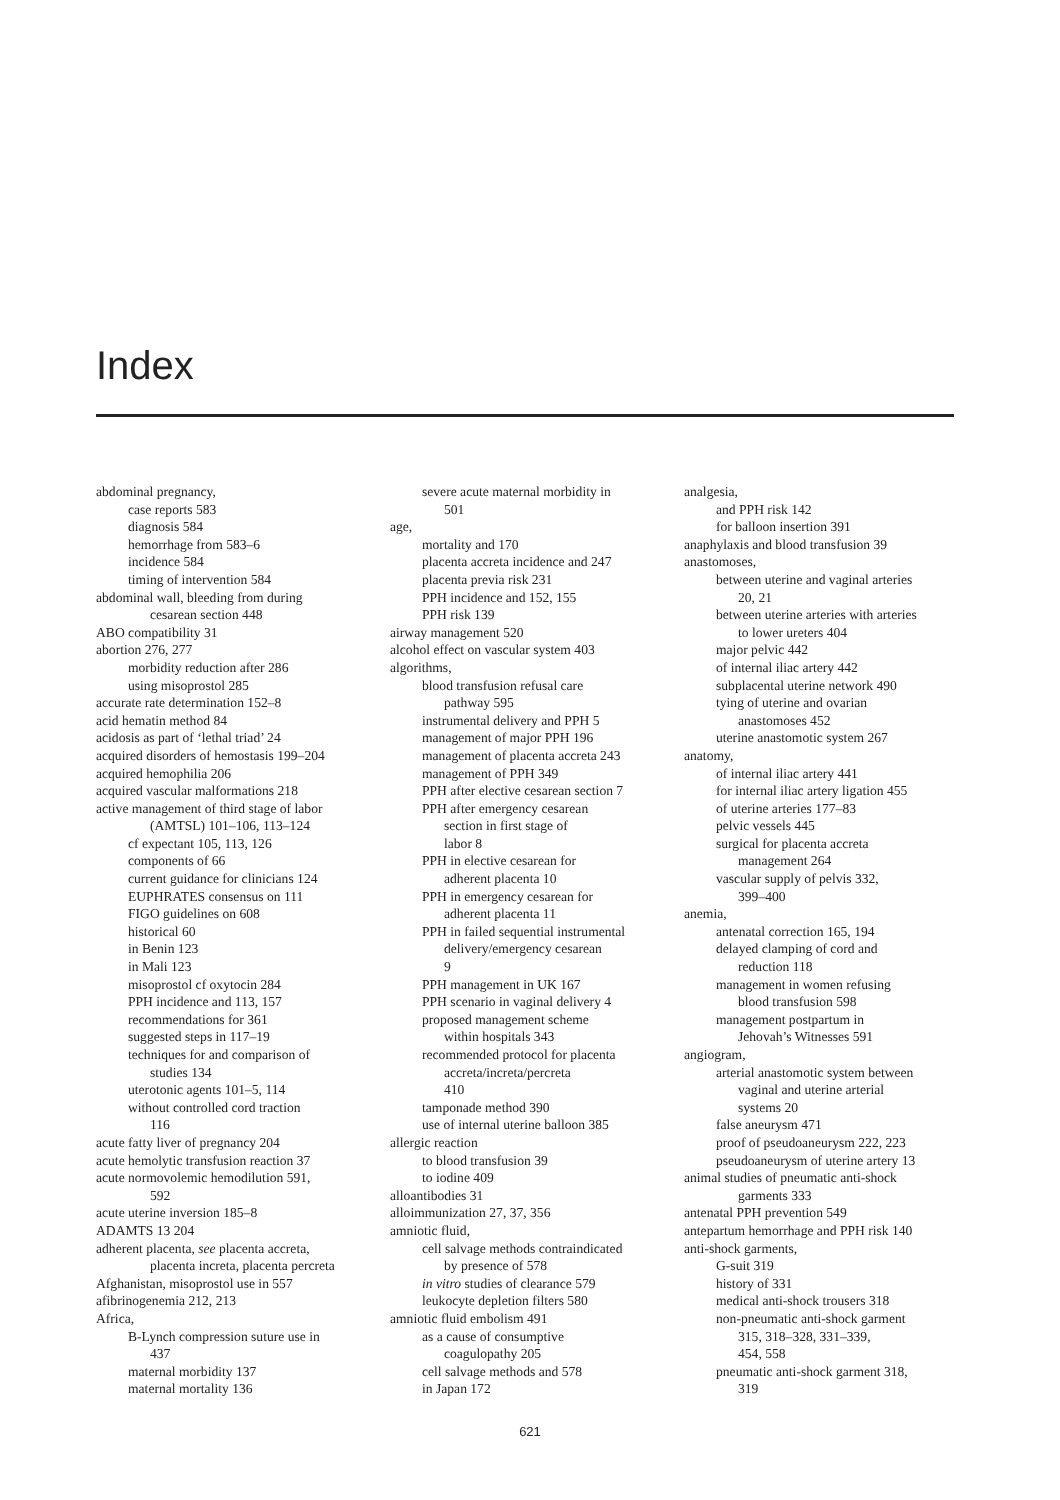Index
abdominal pregnancy,
case reports 583
diagnosis 584
hemorrhage from 583–6
incidence 584
timing of intervention 584
abdominal wall, bleeding from during
cesarean section 448
ABO compatibility 31
abortion 276, 277
morbidity reduction after 286
using misoprostol 285
accurate rate determination 152–8
acid hematin method 84
acidosis as part of ‘lethal triad’ 24
acquired disorders of hemostasis 199–204
acquired hemophilia 206
acquired vascular malformations 218
active management of third stage of labor
(AMTSL) 101–106, 113–124
cf expectant 105, 113, 126
components of 66
current guidance for clinicians 124
EUPHRATES consensus on 111
FIGO guidelines on 608
historical 60
in Benin 123
in Mali 123
misoprostol cf oxytocin 284
PPH incidence and 113, 157
recommendations for 361
suggested steps in 117–19
techniques for and comparison of
studies 134
uterotonic agents 101–5, 114
without controlled cord traction
116
acute fatty liver of pregnancy 204
acute hemolytic transfusion reaction 37
acute normovolemic hemodilution 591,
592
acute uterine inversion 185–8
ADAMTS 13 204
adherent placenta, see placenta accreta,
placenta increta, placenta percreta
Afghanistan, misoprostol use in 557
afibrinogenemia 212, 213
Africa,
B-Lynch compression suture use in
437
maternal morbidity 137
maternal mortality 136
severe acute maternal morbidity in
501
age,
mortality and 170
placenta accreta incidence and 247
placenta previa risk 231
PPH incidence and 152, 155
PPH risk 139
airway management 520
alcohol effect on vascular system 403
algorithms,
blood transfusion refusal care
pathway 595
instrumental delivery and PPH 5
management of major PPH 196
management of placenta accreta 243
management of PPH 349
PPH after elective cesarean section 7
PPH after emergency cesarean
section in first stage of
labor 8
PPH in elective cesarean for
adherent placenta 10
PPH in emergency cesarean for
adherent placenta 11
PPH in failed sequential instrumental
delivery/emergency cesarean
9
PPH management in UK 167
PPH scenario in vaginal delivery 4
proposed management scheme
within hospitals 343
recommended protocol for placenta
accreta/increta/percreta
410
tamponade method 390
use of internal uterine balloon 385
allergic reaction
to blood transfusion 39
to iodine 409
alloantibodies 31
alloimmunization 27, 37, 356
amniotic fluid,
cell salvage methods contraindicated
by presence of 578
in vitro studies of clearance 579
leukocyte depletion filters 580
amniotic fluid embolism 491
as a cause of consumptive
coagulopathy 205
cell salvage methods and 578
in Japan 172
analgesia,
and PPH risk 142
for balloon insertion 391
anaphylaxis and blood transfusion 39
anastomoses,
between uterine and vaginal arteries
20, 21
between uterine arteries with arteries
to lower ureters 404
major pelvic 442
of internal iliac artery 442
subplacental uterine network 490
tying of uterine and ovarian
anastomoses 452
uterine anastomotic system 267
anatomy,
of internal iliac artery 441
for internal iliac artery ligation 455
of uterine arteries 177–83
pelvic vessels 445
surgical for placenta accreta
management 264
vascular supply of pelvis 332,
399–400
anemia,
antenatal correction 165, 194
delayed clamping of cord and
reduction 118
management in women refusing
blood transfusion 598
management postpartum in
Jehovah’s Witnesses 591
angiogram,
arterial anastomotic system between
vaginal and uterine arterial
systems 20
false aneurysm 471
proof of pseudoaneurysm 222, 223
pseudoaneurysm of uterine artery 13
animal studies of pneumatic anti-shock
garments 333
antenatal PPH prevention 549
antepartum hemorrhage and PPH risk 140
anti-shock garments,
G-suit 319
history of 331
medical anti-shock trousers 318
non-pneumatic anti-shock garment
315, 318–328, 331–339,
454, 558
pneumatic anti-shock garment 318,
319
621